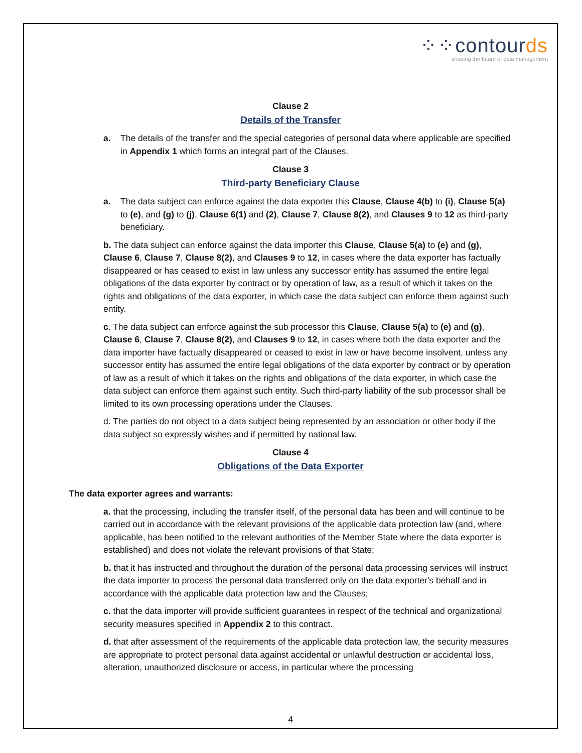⁘⁘contourds
shaping the future of data management
Clause 2
Details of the Transfer
a. The details of the transfer and the special categories of personal data where applicable are specified in Appendix 1 which forms an integral part of the Clauses.
Clause 3
Third-party Beneficiary Clause
a. The data subject can enforce against the data exporter this Clause, Clause 4(b) to (i), Clause 5(a) to (e), and (g) to (j), Clause 6(1) and (2), Clause 7, Clause 8(2), and Clauses 9 to 12 as third-party beneficiary.
b. The data subject can enforce against the data importer this Clause, Clause 5(a) to (e) and (g), Clause 6, Clause 7, Clause 8(2), and Clauses 9 to 12, in cases where the data exporter has factually disappeared or has ceased to exist in law unless any successor entity has assumed the entire legal obligations of the data exporter by contract or by operation of law, as a result of which it takes on the rights and obligations of the data exporter, in which case the data subject can enforce them against such entity.
c. The data subject can enforce against the sub processor this Clause, Clause 5(a) to (e) and (g), Clause 6, Clause 7, Clause 8(2), and Clauses 9 to 12, in cases where both the data exporter and the data importer have factually disappeared or ceased to exist in law or have become insolvent, unless any successor entity has assumed the entire legal obligations of the data exporter by contract or by operation of law as a result of which it takes on the rights and obligations of the data exporter, in which case the data subject can enforce them against such entity. Such third-party liability of the sub processor shall be limited to its own processing operations under the Clauses.
d. The parties do not object to a data subject being represented by an association or other body if the data subject so expressly wishes and if permitted by national law.
Clause 4
Obligations of the Data Exporter
The data exporter agrees and warrants:
a. that the processing, including the transfer itself, of the personal data has been and will continue to be carried out in accordance with the relevant provisions of the applicable data protection law (and, where applicable, has been notified to the relevant authorities of the Member State where the data exporter is established) and does not violate the relevant provisions of that State;
b. that it has instructed and throughout the duration of the personal data processing services will instruct the data importer to process the personal data transferred only on the data exporter's behalf and in accordance with the applicable data protection law and the Clauses;
c. that the data importer will provide sufficient guarantees in respect of the technical and organizational security measures specified in Appendix 2 to this contract.
d. that after assessment of the requirements of the applicable data protection law, the security measures are appropriate to protect personal data against accidental or unlawful destruction or accidental loss, alteration, unauthorized disclosure or access, in particular where the processing
4